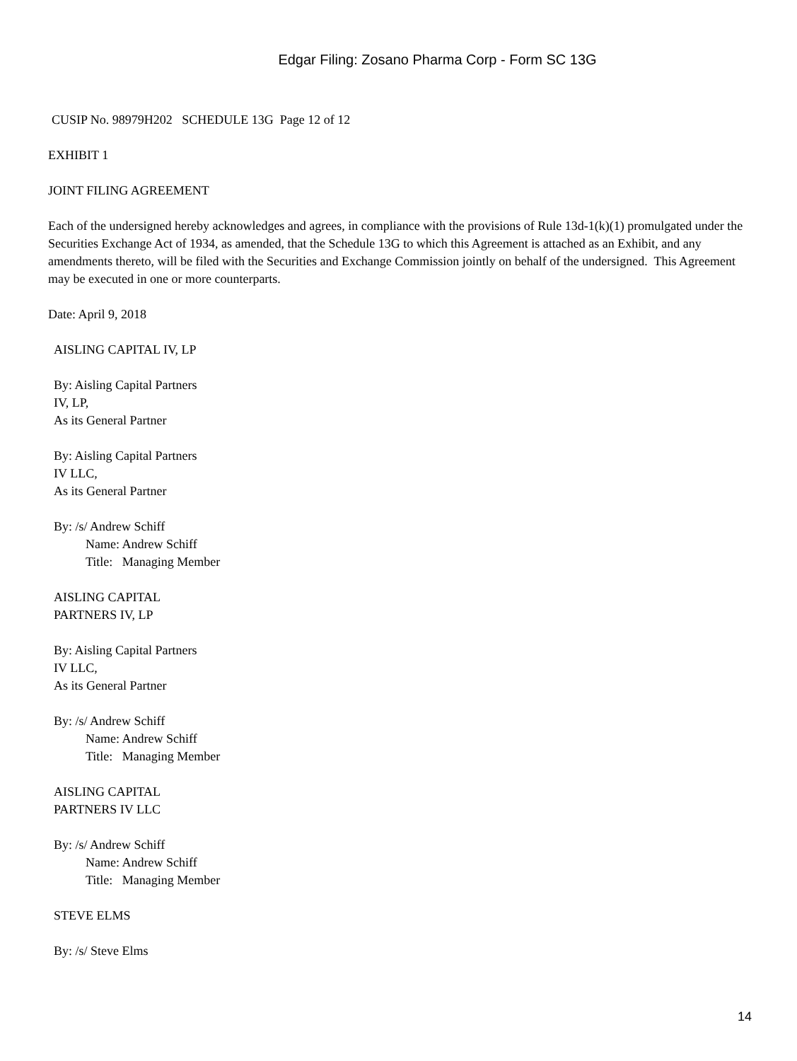Edgar Filing: Zosano Pharma Corp - Form SC 13G
CUSIP No. 98979H202 SCHEDULE 13G Page 12 of 12
EXHIBIT 1
JOINT FILING AGREEMENT
Each of the undersigned hereby acknowledges and agrees, in compliance with the provisions of Rule 13d-1(k)(1) promulgated under the Securities Exchange Act of 1934, as amended, that the Schedule 13G to which this Agreement is attached as an Exhibit, and any amendments thereto, will be filed with the Securities and Exchange Commission jointly on behalf of the undersigned. This Agreement may be executed in one or more counterparts.
Date: April 9, 2018
AISLING CAPITAL IV, LP
By: Aisling Capital Partners
IV, LP,
As its General Partner
By: Aisling Capital Partners
IV LLC,
As its General Partner
By: /s/ Andrew Schiff
Name: Andrew Schiff
Title: Managing Member
AISLING CAPITAL
PARTNERS IV, LP
By: Aisling Capital Partners
IV LLC,
As its General Partner
By: /s/ Andrew Schiff
Name: Andrew Schiff
Title: Managing Member
AISLING CAPITAL
PARTNERS IV LLC
By: /s/ Andrew Schiff
Name: Andrew Schiff
Title: Managing Member
STEVE ELMS
By: /s/ Steve Elms
14